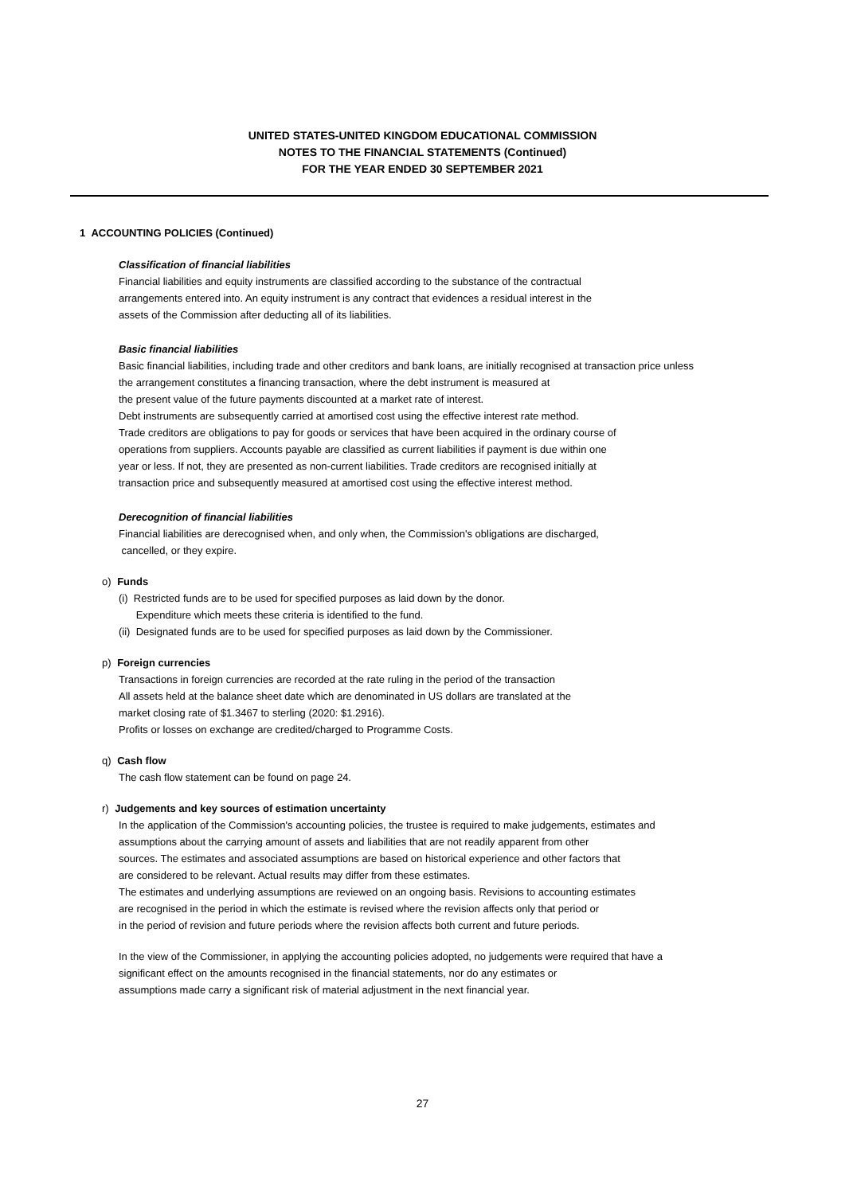UNITED STATES-UNITED KINGDOM EDUCATIONAL COMMISSION
NOTES TO THE FINANCIAL STATEMENTS (Continued)
FOR THE YEAR ENDED 30 SEPTEMBER 2021
1 ACCOUNTING POLICIES (Continued)
Classification of financial liabilities
Financial liabilities and equity instruments are classified according to the substance of the contractual
arrangements entered into. An equity instrument is any contract that evidences a residual interest in the
assets of the Commission after deducting all of its liabilities.
Basic financial liabilities
Basic financial liabilities, including trade and other creditors and bank loans, are initially recognised at transaction price unless the arrangement constitutes a financing transaction, where the debt instrument is measured at
the present value of the future payments discounted at a market rate of interest.
Debt instruments are subsequently carried at amortised cost using the effective interest rate method.
Trade creditors are obligations to pay for goods or services that have been acquired in the ordinary course of
operations from suppliers. Accounts payable are classified as current liabilities if payment is due within one
year or less. If not, they are presented as non-current liabilities. Trade creditors are recognised initially at
transaction price and subsequently measured at amortised cost using the effective interest method.
Derecognition of financial liabilities
Financial liabilities are derecognised when, and only when, the Commission's obligations are discharged,
cancelled, or they expire.
o) Funds
(i) Restricted funds are to be used for specified purposes as laid down by the donor.
Expenditure which meets these criteria is identified to the fund.
(ii) Designated funds are to be used for specified purposes as laid down by the Commissioner.
p) Foreign currencies
Transactions in foreign currencies are recorded at the rate ruling in the period of the transaction
All assets held at the balance sheet date which are denominated in US dollars are translated at the
market closing rate of $1.3467 to sterling (2020: $1.2916).
Profits or losses on exchange are credited/charged to Programme Costs.
q) Cash flow
The cash flow statement can be found on page 24.
r) Judgements and key sources of estimation uncertainty
In the application of the Commission's accounting policies, the trustee is required to make judgements, estimates and assumptions about the carrying amount of assets and liabilities that are not readily apparent from other
sources. The estimates and associated assumptions are based on historical experience and other factors that
are considered to be relevant. Actual results may differ from these estimates.
The estimates and underlying assumptions are reviewed on an ongoing basis. Revisions to accounting estimates
are recognised in the period in which the estimate is revised where the revision affects only that period or
in the period of revision and future periods where the revision affects both current and future periods.
In the view of the Commissioner, in applying the accounting policies adopted, no judgements were required that have a significant effect on the amounts recognised in the financial statements, nor do any estimates or
assumptions made carry a significant risk of material adjustment in the next financial year.
27